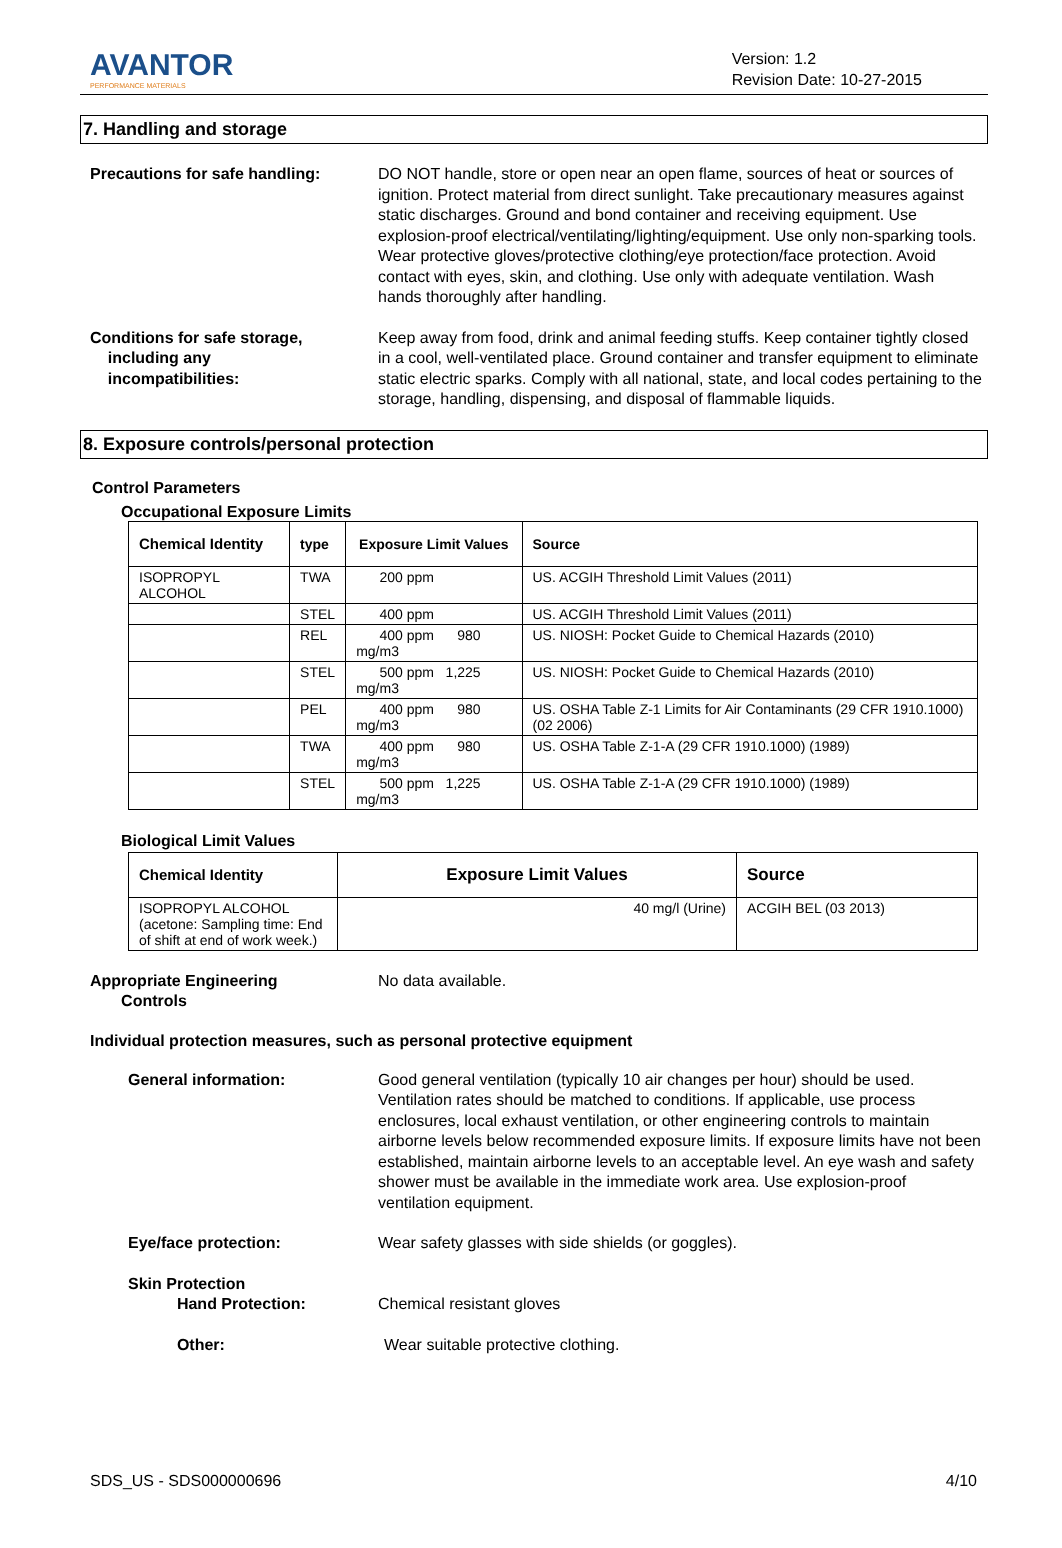AVANTOR
PERFORMANCE MATERIALS
Version: 1.2
Revision Date: 10-27-2015
7. Handling and storage
Precautions for safe handling: DO NOT handle, store or open near an open flame, sources of heat or sources of ignition. Protect material from direct sunlight. Take precautionary measures against static discharges. Ground and bond container and receiving equipment. Use explosion-proof electrical/ventilating/lighting/equipment. Use only non-sparking tools. Wear protective gloves/protective clothing/eye protection/face protection. Avoid contact with eyes, skin, and clothing. Use only with adequate ventilation. Wash hands thoroughly after handling.
Conditions for safe storage,
including any
incompatibilities:
Keep away from food, drink and animal feeding stuffs. Keep container tightly closed in a cool, well-ventilated place. Ground container and transfer equipment to eliminate static electric sparks. Comply with all national, state, and local codes pertaining to the storage, handling, dispensing, and disposal of flammable liquids.
8. Exposure controls/personal protection
Control Parameters
Occupational Exposure Limits
| Chemical Identity | type | Exposure Limit Values | Source |
| --- | --- | --- | --- |
| ISOPROPYL ALCOHOL | TWA | 200 ppm | US. ACGIH Threshold Limit Values (2011) |
| | STEL | 400 ppm | US. ACGIH Threshold Limit Values (2011) |
| | REL | 400 ppm 980 mg/m3 | US. NIOSH: Pocket Guide to Chemical Hazards (2010) |
| | STEL | 500 ppm 1,225 mg/m3 | US. NIOSH: Pocket Guide to Chemical Hazards (2010) |
| | PEL | 400 ppm 980 mg/m3 | US. OSHA Table Z-1 Limits for Air Contaminants (29 CFR 1910.1000) (02 2006) |
| | TWA | 400 ppm 980 mg/m3 | US. OSHA Table Z-1-A (29 CFR 1910.1000) (1989) |
| | STEL | 500 ppm 1,225 mg/m3 | US. OSHA Table Z-1-A (29 CFR 1910.1000) (1989) |
Biological Limit Values
| Chemical Identity | Exposure Limit Values | Source |
| --- | --- | --- |
| ISOPROPYL ALCOHOL (acetone: Sampling time: End of shift at end of work week.) | 40 mg/l (Urine) | ACGIH BEL (03 2013) |
Appropriate Engineering
Controls
No data available.
Individual protection measures, such as personal protective equipment
General information: Good general ventilation (typically 10 air changes per hour) should be used. Ventilation rates should be matched to conditions. If applicable, use process enclosures, local exhaust ventilation, or other engineering controls to maintain airborne levels below recommended exposure limits. If exposure limits have not been established, maintain airborne levels to an acceptable level. An eye wash and safety shower must be available in the immediate work area. Use explosion-proof ventilation equipment.
Eye/face protection: Wear safety glasses with side shields (or goggles).
Skin Protection
Hand Protection:
Chemical resistant gloves
Other: Wear suitable protective clothing.
SDS_US - SDS000000696 4/10